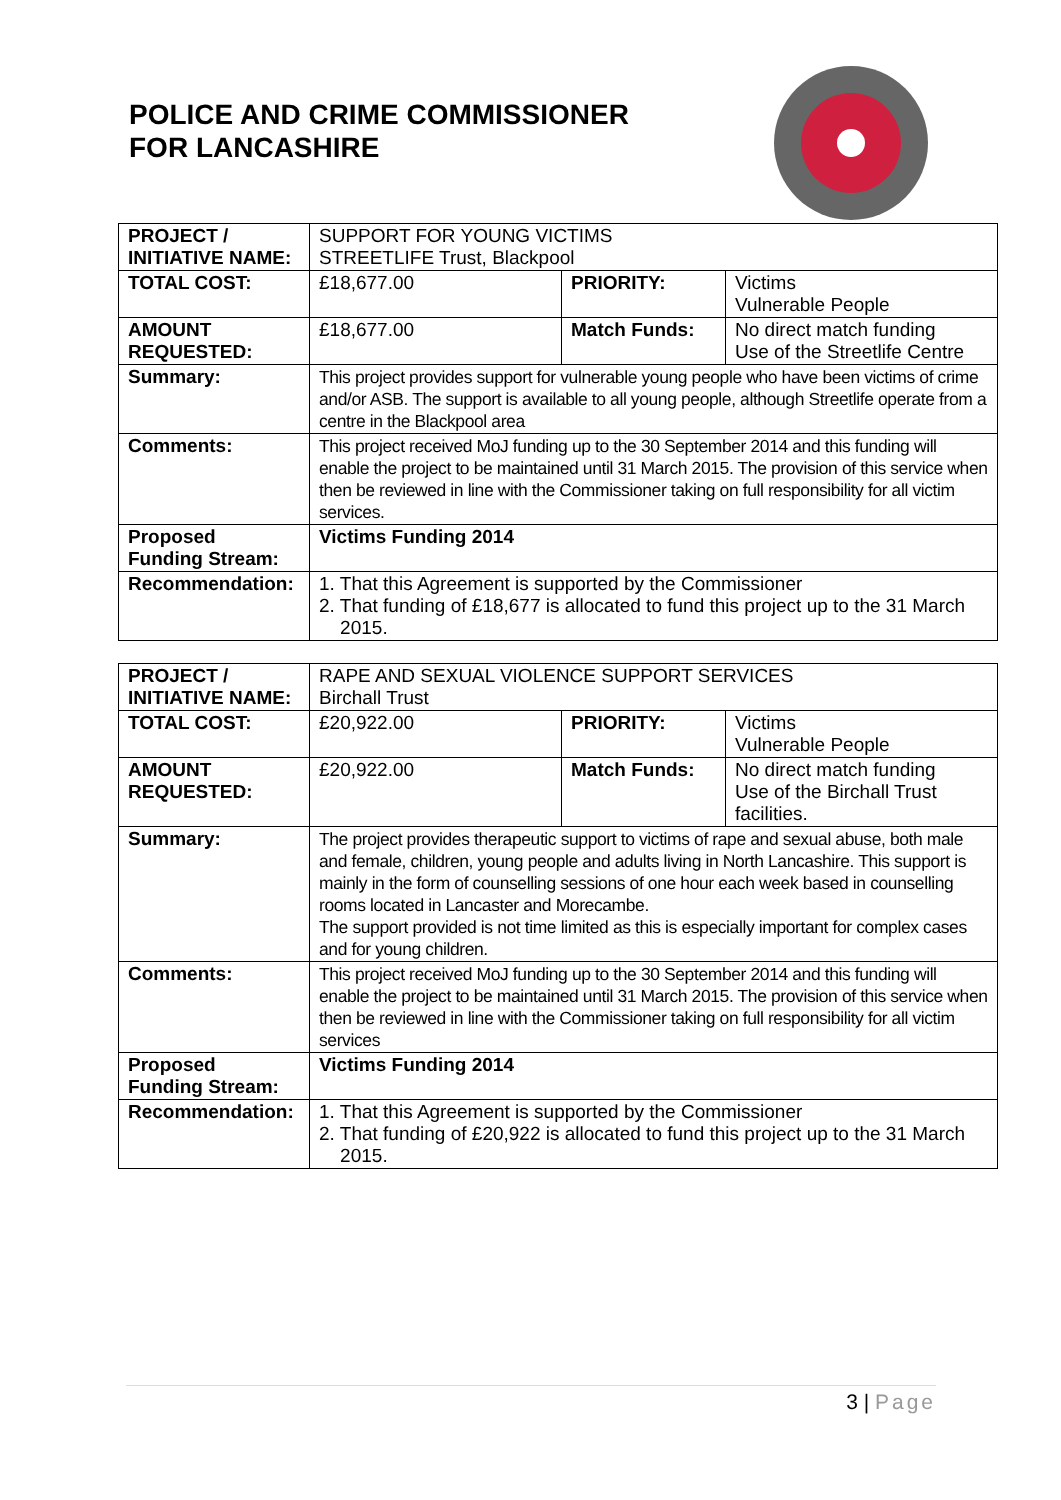POLICE AND CRIME COMMISSIONER
FOR LANCASHIRE
| PROJECT / INITIATIVE NAME: | SUPPORT FOR YOUNG VICTIMS STREETLIFE Trust, Blackpool | | |
| TOTAL COST: | £18,677.00 | PRIORITY: | Victims Vulnerable People |
| AMOUNT REQUESTED: | £18,677.00 | Match Funds: | No direct match funding Use of the Streetlife Centre |
| Summary: | This project provides support for vulnerable young people who have been victims of crime and/or ASB. The support is available to all young people, although Streetlife operate from a centre in the Blackpool area | | |
| Comments: | This project received MoJ funding up to the 30 September 2014 and this funding will enable the project to be maintained until 31 March 2015. The provision of this service when then be reviewed in line with the Commissioner taking on full responsibility for all victim services. | | |
| Proposed Funding Stream: | Victims Funding 2014 | | |
| Recommendation: | 1. That this Agreement is supported by the Commissioner 2. That funding of £18,677 is allocated to fund this project up to the 31 March 2015. | | |
| PROJECT / INITIATIVE NAME: | RAPE AND SEXUAL VIOLENCE SUPPORT SERVICES Birchall Trust | | |
| TOTAL COST: | £20,922.00 | PRIORITY: | Victims Vulnerable People |
| AMOUNT REQUESTED: | £20,922.00 | Match Funds: | No direct match funding Use of the Birchall Trust facilities. |
| Summary: | The project provides therapeutic support to victims of rape and sexual abuse, both male and female, children, young people and adults living in North Lancashire. This support is mainly in the form of counselling sessions of one hour each week based in counselling rooms located in Lancaster and Morecambe. The support provided is not time limited as this is especially important for complex cases and for young children. | | |
| Comments: | This project received MoJ funding up to the 30 September 2014 and this funding will enable the project to be maintained until 31 March 2015. The provision of this service when then be reviewed in line with the Commissioner taking on full responsibility for all victim services | | |
| Proposed Funding Stream: | Victims Funding 2014 | | |
| Recommendation: | 1. That this Agreement is supported by the Commissioner 2. That funding of £20,922 is allocated to fund this project up to the 31 March 2015. | | |
3 | Page